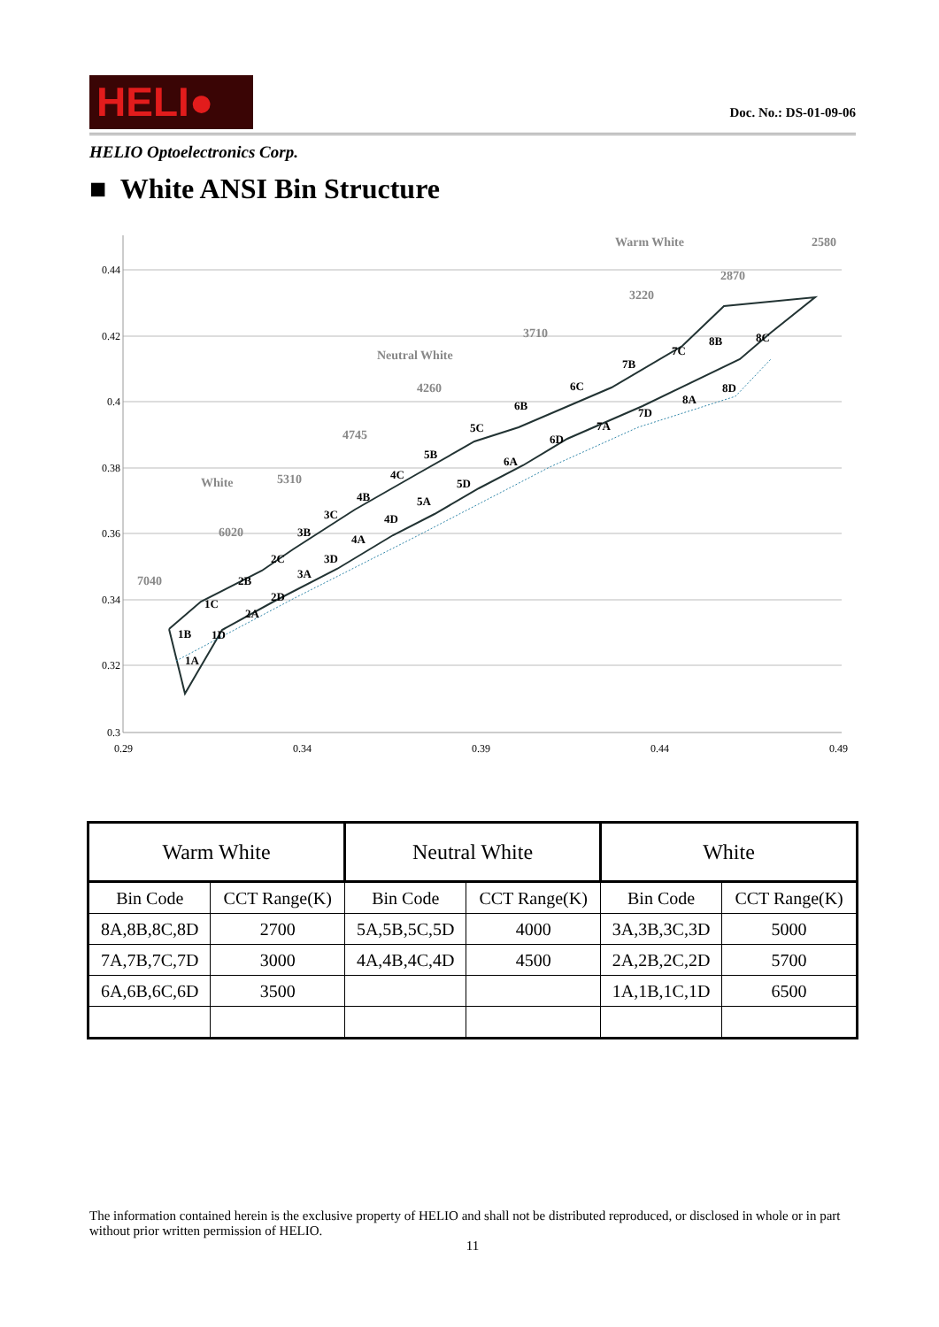HELI●
Doc. No.: DS-01-09-06
HELIO Optoelectronics Corp.
■ White ANSI Bin Structure
0.44
0.42
0.4
0.38
0.36
0.34
0.32
0.3
0.29
0.34
0.39
0.44
0.49
Warm White
Neutral White
White
2580
2870
3220
3710
4260
4745
5310
6020
7040
1B
1A
1C
1D
2B
2A
2C
2D
3B
3A
3C
3D
4B
4A
4C
4D
5B
5A
5C
5D
6B
6A
6C
6D
7B
7A
7C
7D
8B
8C
8A
8D
| Warm White | | Neutral White | | White | |
| --- | --- | --- | --- | --- | --- |
| Bin Code | CCT Range(K) | Bin Code | CCT Range(K) | Bin Code | CCT Range(K) |
| 8A,8B,8C,8D | 2700 | 5A,5B,5C,5D | 4000 | 3A,3B,3C,3D | 5000 |
| 7A,7B,7C,7D | 3000 | 4A,4B,4C,4D | 4500 | 2A,2B,2C,2D | 5700 |
| 6A,6B,6C,6D | 3500 | | | 1A,1B,1C,1D | 6500 |
The information contained herein is the exclusive property of HELIO and shall not be distributed reproduced, or disclosed in whole or in part without prior written permission of HELIO.
11